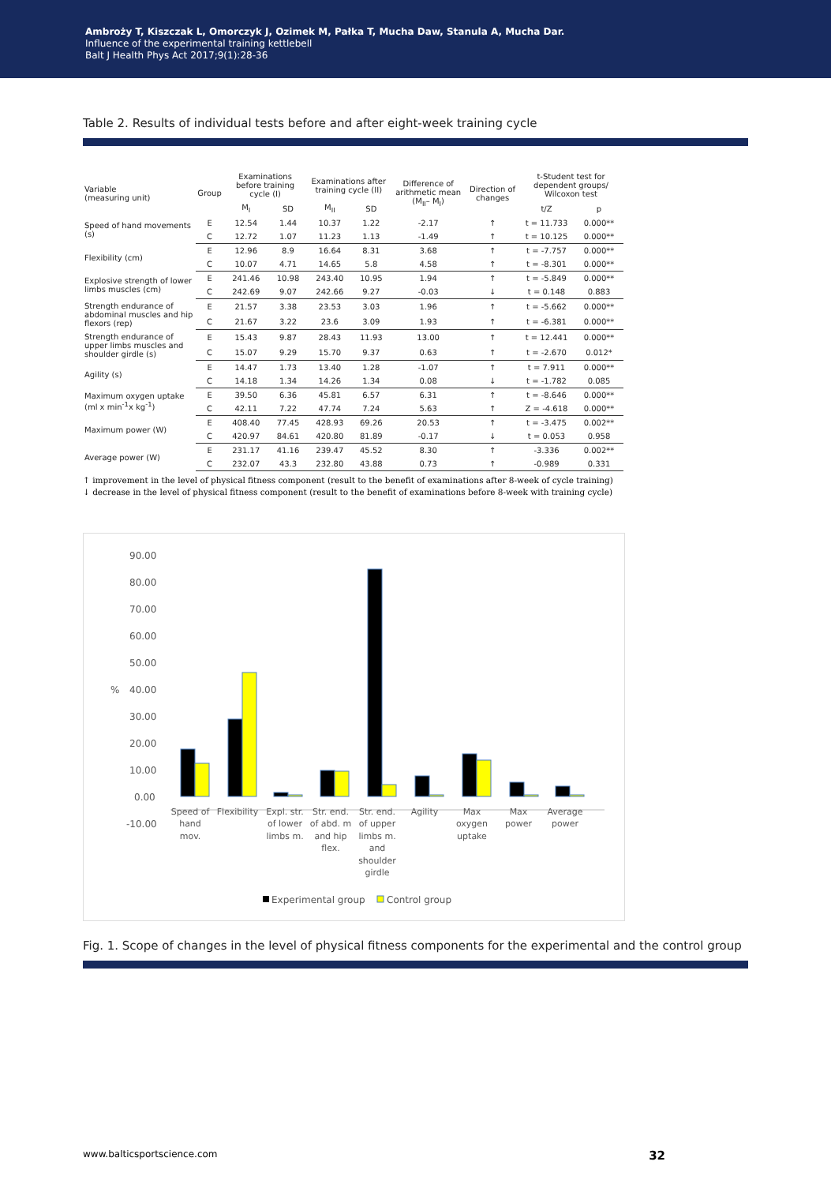Ambroży T, Kiszczak L, Omorczyk J, Ozimek M, Pałka T, Mucha Daw, Stanula A, Mucha Dar.
Influence of the experimental training kettlebell
Balt J Health Phys Act 2017;9(1):28-36
Table 2. Results of individual tests before and after eight-week training cycle
| Variable (measuring unit) | Group | Examinations before training cycle (I) | | Examinations after training cycle (II) | | Difference of arithmetic mean (M<sub>II</sub>– M<sub>I</sub>) | Direction of changes | t-Student test for dependent groups/ Wilcoxon test | |
| --- | --- | --- | --- | --- | --- | --- | --- | --- | --- |
| | | M<sub>I</sub> | SD | M<sub>II</sub> | SD | | | t/Z | p |
| Speed of hand movements (s) | E | 12.54 | 1.44 | 10.37 | 1.22 | -2.17 | ↑ | t = 11.733 | 0.000** |
| | C | 12.72 | 1.07 | 11.23 | 1.13 | -1.49 | ↑ | t = 10.125 | 0.000** |
| Flexibility (cm) | E | 12.96 | 8.9 | 16.64 | 8.31 | 3.68 | ↑ | t = -7.757 | 0.000** |
| | C | 10.07 | 4.71 | 14.65 | 5.8 | 4.58 | ↑ | t = -8.301 | 0.000** |
| Explosive strength of lower limbs muscles (cm) | E | 241.46 | 10.98 | 243.40 | 10.95 | 1.94 | ↑ | t = -5.849 | 0.000** |
| | C | 242.69 | 9.07 | 242.66 | 9.27 | -0.03 | ↓ | t = 0.148 | 0.883 |
| Strength endurance of abdominal muscles and hip flexors (rep) | E | 21.57 | 3.38 | 23.53 | 3.03 | 1.96 | ↑ | t = -5.662 | 0.000** |
| | C | 21.67 | 3.22 | 23.6 | 3.09 | 1.93 | ↑ | t = -6.381 | 0.000** |
| Strength endurance of upper limbs muscles and shoulder girdle (s) | E | 15.43 | 9.87 | 28.43 | 11.93 | 13.00 | ↑ | t = 12.441 | 0.000** |
| | C | 15.07 | 9.29 | 15.70 | 9.37 | 0.63 | ↑ | t = -2.670 | 0.012* |
| Agility (s) | E | 14.47 | 1.73 | 13.40 | 1.28 | -1.07 | ↑ | t = 7.911 | 0.000** |
| | C | 14.18 | 1.34 | 14.26 | 1.34 | 0.08 | ↓ | t = -1.782 | 0.085 |
| Maximum oxygen uptake (ml x min<sup>-1</sup>x kg<sup>-1</sup>) | E | 39.50 | 6.36 | 45.81 | 6.57 | 6.31 | ↑ | t = -8.646 | 0.000** |
| | C | 42.11 | 7.22 | 47.74 | 7.24 | 5.63 | ↑ | Z = -4.618 | 0.000** |
| Maximum power (W) | E | 408.40 | 77.45 | 428.93 | 69.26 | 20.53 | ↑ | t = -3.475 | 0.002** |
| | C | 420.97 | 84.61 | 420.80 | 81.89 | -0.17 | ↓ | t = 0.053 | 0.958 |
| Average power (W) | E | 231.17 | 41.16 | 239.47 | 45.52 | 8.30 | ↑ | -3.336 | 0.002** |
| | C | 232.07 | 43.3 | 232.80 | 43.88 | 0.73 | ↑ | -0.989 | 0.331 |
↑ improvement in the level of physical fitness component (result to the benefit of examinations after 8-week of cycle training)
↓ decrease in the level of physical fitness component (result to the benefit of examinations before 8-week with training cycle)
90.00
80.00
70.00
60.00
50.00
%
40.00
30.00
20.00
10.00
0.00
-10.00
Speed of
hand
mov.
Flexibility
Expl. str.
of lower
limbs m.
Str. end.
of abd. m
and hip
flex.
Str. end.
of upper
limbs m.
and
shoulder
girdle
Agility
Max
oxygen
uptake
Max
power
Average
power
Experimental group
Control group
Fig. 1. Scope of changes in the level of physical fitness components for the experimental and the control group
www.balticsportscience.com 32